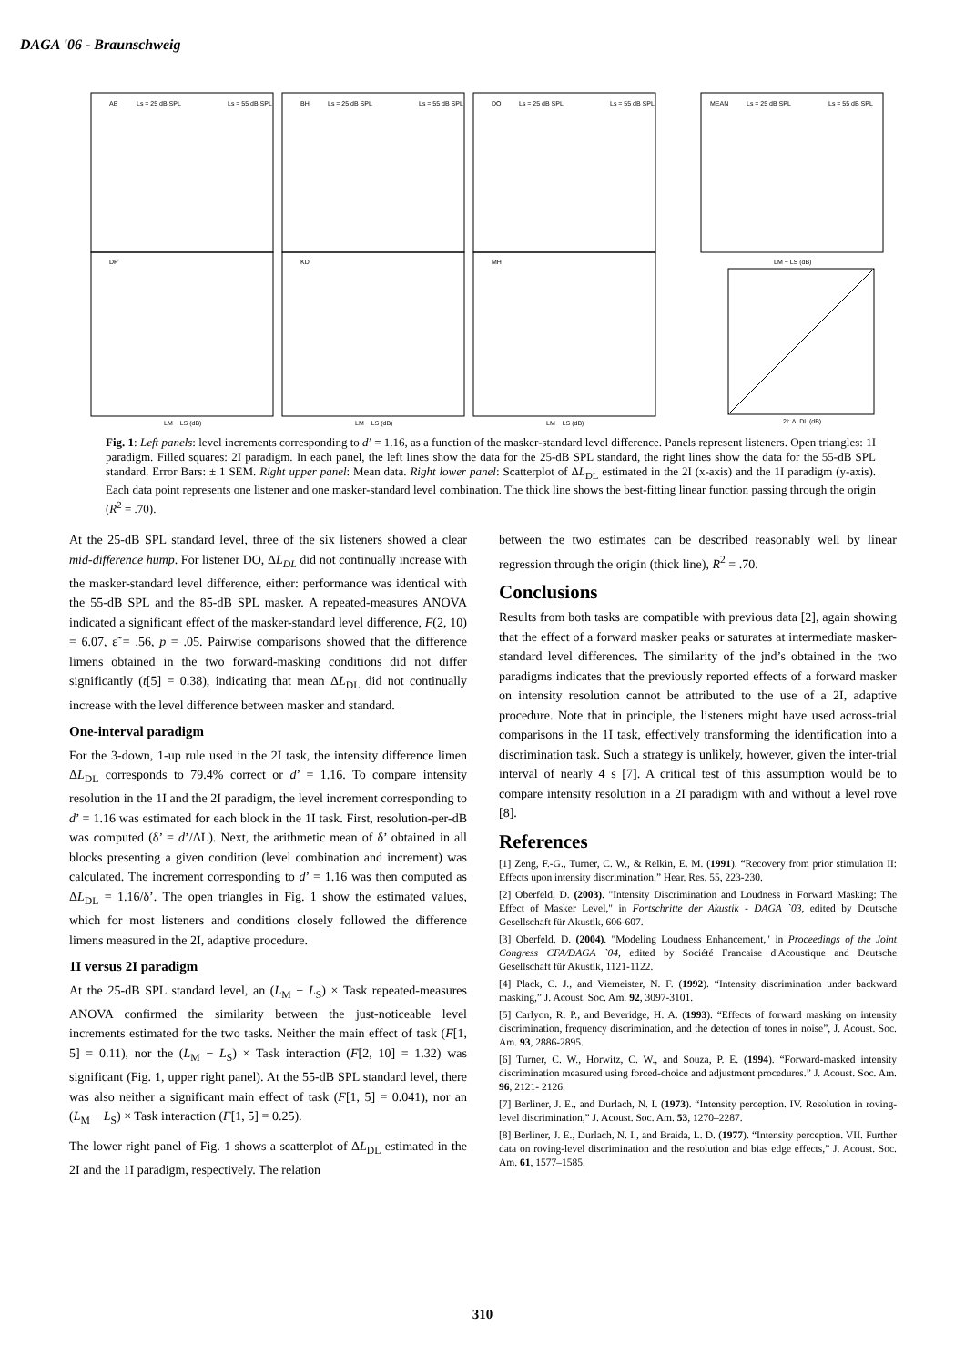DAGA '06 - Braunschweig
AB
Ls = 25 dB SPL
Ls = 55 dB SPL
BH
Ls = 25 dB SPL
Ls = 55 dB SPL
DO
Ls = 25 dB SPL
Ls = 55 dB SPL
MEAN
Ls = 25 dB SPL
Ls = 55 dB SPL
DP
KD
MH
LM − LS (dB)
LM − LS (dB)
LM − LS (dB)
LM − LS (dB)
2I: ΔLDL (dB)
Fig. 1: Left panels: level increments corresponding to d’ = 1.16, as a function of the masker-standard level difference. Panels represent listeners. Open triangles: 1I paradigm. Filled squares: 2I paradigm. In each panel, the left lines show the data for the 25-dB SPL standard, the right lines show the data for the 55-dB SPL standard. Error Bars: ± 1 SEM. Right upper panel: Mean data. Right lower panel: Scatterplot of ΔL<sub>DL</sub> estimated in the 2I (x-axis) and the 1I paradigm (y-axis). Each data point represents one listener and one masker-standard level combination. The thick line shows the best-fitting linear function passing through the origin (R<sup>2</sup> = .70).
At the 25-dB SPL standard level, three of the six listeners showed a clear mid-difference hump. For listener DO, ΔL<sub>DL</sub> did not continually increase with the masker-standard level difference, either: performance was identical with the 55-dB SPL and the 85-dB SPL masker. A repeated-measures ANOVA indicated a significant effect of the masker-standard level difference, F(2, 10) = 6.07, ε̃ = .56, p = .05. Pairwise comparisons showed that the difference limens obtained in the two forward-masking conditions did not differ significantly (t[5] = 0.38), indicating that mean ΔL<sub>DL</sub> did not continually increase with the level difference between masker and standard.
One-interval paradigm
For the 3-down, 1-up rule used in the 2I task, the intensity difference limen ΔL<sub>DL</sub> corresponds to 79.4% correct or d’ = 1.16. To compare intensity resolution in the 1I and the 2I paradigm, the level increment corresponding to d’ = 1.16 was estimated for each block in the 1I task. First, resolution-per-dB was computed (δ’ = d’/ΔL). Next, the arithmetic mean of δ’ obtained in all blocks presenting a given condition (level combination and increment) was calculated. The increment corresponding to d’ = 1.16 was then computed as ΔL<sub>DL</sub> = 1.16/δ’. The open triangles in Fig. 1 show the estimated values, which for most listeners and conditions closely followed the difference limens measured in the 2I, adaptive procedure.
1I versus 2I paradigm
At the 25-dB SPL standard level, an (L<sub>M</sub> − L<sub>S</sub>) × Task repeated-measures ANOVA confirmed the similarity between the just-noticeable level increments estimated for the two tasks. Neither the main effect of task (F[1, 5] = 0.11), nor the (L<sub>M</sub> − L<sub>S</sub>) × Task interaction (F[2, 10] = 1.32) was significant (Fig. 1, upper right panel). At the 55-dB SPL standard level, there was also neither a significant main effect of task (F[1, 5] = 0.041), nor an (L<sub>M</sub> − L<sub>S</sub>) × Task interaction (F[1, 5] = 0.25).
The lower right panel of Fig. 1 shows a scatterplot of ΔL<sub>DL</sub> estimated in the 2I and the 1I paradigm, respectively. The relation
between the two estimates can be described reasonably well by linear regression through the origin (thick line), R<sup>2</sup> = .70.
Conclusions
Results from both tasks are compatible with previous data [2], again showing that the effect of a forward masker peaks or saturates at intermediate masker-standard level differences. The similarity of the jnd’s obtained in the two paradigms indicates that the previously reported effects of a forward masker on intensity resolution cannot be attributed to the use of a 2I, adaptive procedure. Note that in principle, the listeners might have used across-trial comparisons in the 1I task, effectively transforming the identification into a discrimination task. Such a strategy is unlikely, however, given the inter-trial interval of nearly 4 s [7]. A critical test of this assumption would be to compare intensity resolution in a 2I paradigm with and without a level rove [8].
References
[1] Zeng, F.-G., Turner, C. W., & Relkin, E. M. (1991). “Recovery from prior stimulation II: Effects upon intensity discrimination,” Hear. Res. 55, 223-230.
[2] Oberfeld, D. (2003). "Intensity Discrimination and Loudness in Forward Masking: The Effect of Masker Level," in Fortschritte der Akustik - DAGA `03, edited by Deutsche Gesellschaft für Akustik, 606-607.
[3] Oberfeld, D. (2004). "Modeling Loudness Enhancement," in Proceedings of the Joint Congress CFA/DAGA `04, edited by Société Francaise d'Acoustique and Deutsche Gesellschaft für Akustik, 1121-1122.
[4] Plack, C. J., and Viemeister, N. F. (1992). “Intensity discrimination under backward masking,” J. Acoust. Soc. Am. 92, 3097-3101.
[5] Carlyon, R. P., and Beveridge, H. A. (1993). “Effects of forward masking on intensity discrimination, frequency discrimination, and the detection of tones in noise”, J. Acoust. Soc. Am. 93, 2886-2895.
[6] Turner, C. W., Horwitz, C. W., and Souza, P. E. (1994). “Forward-masked intensity discrimination measured using forced-choice and adjustment procedures.” J. Acoust. Soc. Am. 96, 2121- 2126.
[7] Berliner, J. E., and Durlach, N. I. (1973). “Intensity perception. IV. Resolution in roving-level discrimination,” J. Acoust. Soc. Am. 53, 1270–2287.
[8] Berliner, J. E., Durlach, N. I., and Braida, L. D. (1977). “Intensity perception. VII. Further data on roving-level discrimination and the resolution and bias edge effects,” J. Acoust. Soc. Am. 61, 1577–1585.
310